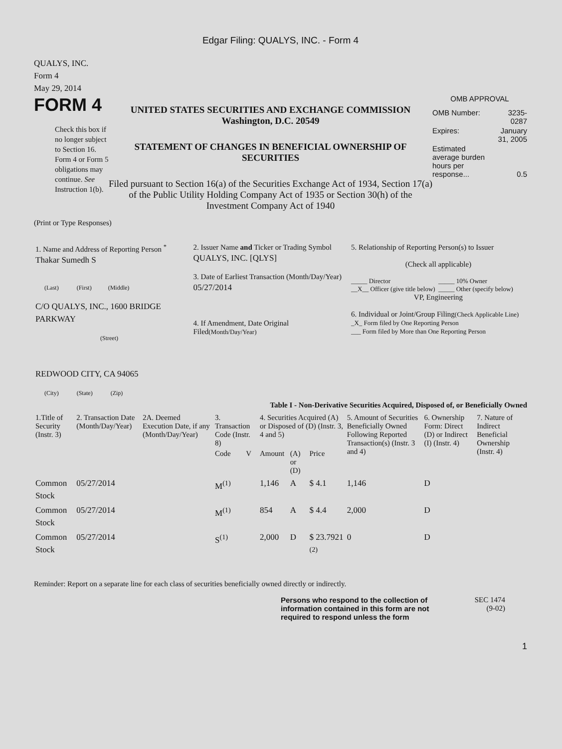Edgar Filing: QUALYS, INC. - Form 4
QUALYS, INC.
Form 4
May 29, 2014
FORM 4
Check this box if no longer subject to Section 16. Form 4 or Form 5 obligations may continue. See Instruction 1(b).
UNITED STATES SECURITIES AND EXCHANGE COMMISSION
Washington, D.C. 20549
STATEMENT OF CHANGES IN BENEFICIAL OWNERSHIP OF SECURITIES
Filed pursuant to Section 16(a) of the Securities Exchange Act of 1934, Section 17(a) of the Public Utility Holding Company Act of 1935 or Section 30(h) of the Investment Company Act of 1940
OMB APPROVAL
| OMB Number: | 3235-0287 |
| Expires: | January 31, 2005 |
| Estimated average burden hours per response... | 0.5 |
(Print or Type Responses)
| 1. Name and Address of Reporting Person <sup>*</sup> Thakar Sumedh S (Last) (First) (Middle) C/O QUALYS, INC., 1600 BRIDGE PARKWAY (Street) REDWOOD CITY, CA 94065 (City) (State) (Zip) | 2. Issuer Name and Ticker or Trading Symbol QUALYS, INC. [QLYS] 3. Date of Earliest Transaction (Month/Day/Year) 05/27/2014 4. If Amendment, Date Original Filed (Month/Day/Year) | 5. Relationship of Reporting Person(s) to Issuer (Check all applicable) _____ Director __X__ Officer (give title below) _____ 10% Owner _____ Other (specify below) VP, Engineering 6. Individual or Joint/Group Filing (Check Applicable Line) _X_ Form filed by One Reporting Person ___ Form filed by More than One Reporting Person |
Table I - Non-Derivative Securities Acquired, Disposed of, or Beneficially Owned
| 1.Title of Security (Instr. 3) | 2. Transaction Date (Month/Day/Year) | 2A. Deemed Execution Date, if any (Month/Day/Year) | 3. Transaction Code (Instr. 8) | | 4. Securities Acquired (A) or Disposed of (D) (Instr. 3, 4 and 5) | | | 5. Amount of Securities Beneficially Owned Following Reported Transaction(s) (Instr. 3 and 4) | 6. Ownership Form: Direct (D) or Indirect (I) (Instr. 4) | 7. Nature of Indirect Beneficial Ownership (Instr. 4) |
| --- | --- | --- | --- | --- | --- | --- | --- | --- | --- | --- |
| | | | Code | V | Amount | (A) or (D) | Price | | | |
| Common Stock | 05/27/2014 | | M<sup>(1)</sup> | | 1,146 | A | $ 4.1 | 1,146 | D | |
| Common Stock | 05/27/2014 | | M<sup>(1)</sup> | | 854 | A | $ 4.4 | 2,000 | D | |
| Common Stock | 05/27/2014 | | S<sup>(1)</sup> | | 2,000 | D | $ 23.7921 <sup>(2)</sup> | 0 | D | |
Reminder: Report on a separate line for each class of securities beneficially owned directly or indirectly.
Persons who respond to the collection of information contained in this form are not required to respond unless the form
SEC 1474
(9-02)
1